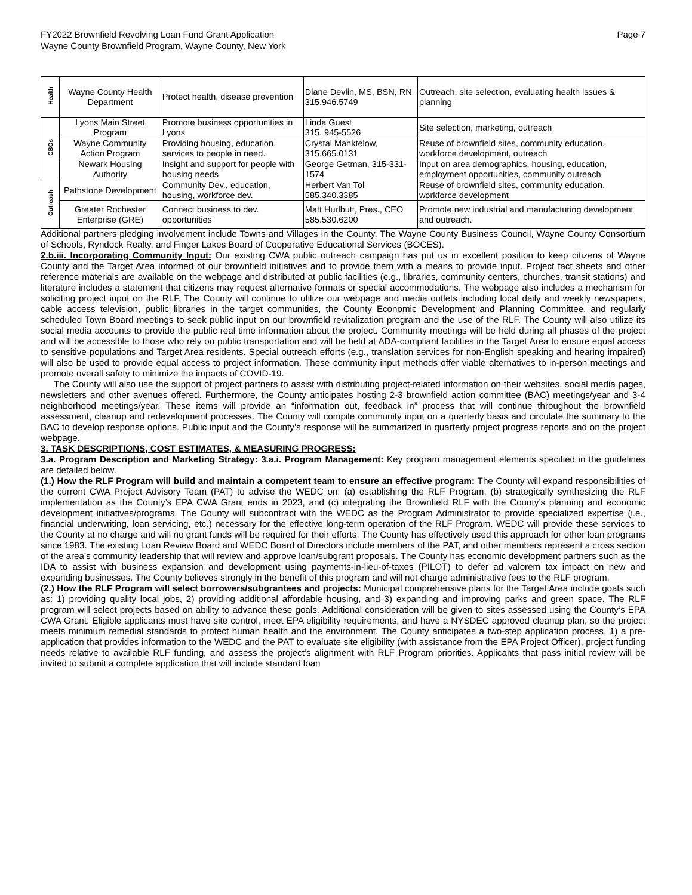FY2022 Brownfield Revolving Loan Fund Grant Application
Wayne County Brownfield Program, Wayne County, New York
Page 7
| Health | Wayne County Health Department | Protect health, disease prevention | Diane Devlin, MS, BSN, RN 315.946.5749 | Outreach, site selection, evaluating health issues & planning |
| CBOs | Lyons Main Street Program | Promote business opportunities in Lyons | Linda Guest 315. 945-5526 | Site selection, marketing, outreach |
| | Wayne Community Action Program | Providing housing, education, services to people in need. | Crystal Manktelow, 315.665.0131 | Reuse of brownfield sites, community education, workforce development, outreach |
| | Newark Housing Authority | Insight and support for people with housing needs | George Getman, 315-331-1574 | Input on area demographics, housing, education, employment opportunities, community outreach |
| Outreach | Pathstone Development | Community Dev., education, housing, workforce dev. | Herbert Van Tol 585.340.3385 | Reuse of brownfield sites, community education, workforce development |
| | Greater Rochester Enterprise (GRE) | Connect business to dev. opportunities | Matt Hurlbutt, Pres., CEO 585.530.6200 | Promote new industrial and manufacturing development and outreach. |
Additional partners pledging involvement include Towns and Villages in the County, The Wayne County Business Council, Wayne County Consortium of Schools, Ryndock Realty, and Finger Lakes Board of Cooperative Educational Services (BOCES).
2.b.iii. Incorporating Community Input: Our existing CWA public outreach campaign has put us in excellent position to keep citizens of Wayne County and the Target Area informed of our brownfield initiatives and to provide them with a means to provide input. Project fact sheets and other reference materials are available on the webpage and distributed at public facilities (e.g., libraries, community centers, churches, transit stations) and literature includes a statement that citizens may request alternative formats or special accommodations. The webpage also includes a mechanism for soliciting project input on the RLF. The County will continue to utilize our webpage and media outlets including local daily and weekly newspapers, cable access television, public libraries in the target communities, the County Economic Development and Planning Committee, and regularly scheduled Town Board meetings to seek public input on our brownfield revitalization program and the use of the RLF. The County will also utilize its social media accounts to provide the public real time information about the project. Community meetings will be held during all phases of the project and will be accessible to those who rely on public transportation and will be held at ADA-compliant facilities in the Target Area to ensure equal access to sensitive populations and Target Area residents. Special outreach efforts (e.g., translation services for non-English speaking and hearing impaired) will also be used to provide equal access to project information. These community input methods offer viable alternatives to in-person meetings and promote overall safety to minimize the impacts of COVID-19.
The County will also use the support of project partners to assist with distributing project-related information on their websites, social media pages, newsletters and other avenues offered. Furthermore, the County anticipates hosting 2-3 brownfield action committee (BAC) meetings/year and 3-4 neighborhood meetings/year. These items will provide an “information out, feedback in” process that will continue throughout the brownfield assessment, cleanup and redevelopment processes. The County will compile community input on a quarterly basis and circulate the summary to the BAC to develop response options. Public input and the County’s response will be summarized in quarterly project progress reports and on the project webpage.
3. TASK DESCRIPTIONS, COST ESTIMATES, & MEASURING PROGRESS:
3.a. Program Description and Marketing Strategy: 3.a.i. Program Management: Key program management elements specified in the guidelines are detailed below.
(1.) How the RLF Program will build and maintain a competent team to ensure an effective program: The County will expand responsibilities of the current CWA Project Advisory Team (PAT) to advise the WEDC on: (a) establishing the RLF Program, (b) strategically synthesizing the RLF implementation as the County’s EPA CWA Grant ends in 2023, and (c) integrating the Brownfield RLF with the County’s planning and economic development initiatives/programs. The County will subcontract with the WEDC as the Program Administrator to provide specialized expertise (i.e., financial underwriting, loan servicing, etc.) necessary for the effective long-term operation of the RLF Program. WEDC will provide these services to the County at no charge and will no grant funds will be required for their efforts. The County has effectively used this approach for other loan programs since 1983. The existing Loan Review Board and WEDC Board of Directors include members of the PAT, and other members represent a cross section of the area’s community leadership that will review and approve loan/subgrant proposals. The County has economic development partners such as the IDA to assist with business expansion and development using payments-in-lieu-of-taxes (PILOT) to defer ad valorem tax impact on new and expanding businesses. The County believes strongly in the benefit of this program and will not charge administrative fees to the RLF program.
(2.) How the RLF Program will select borrowers/subgrantees and projects: Municipal comprehensive plans for the Target Area include goals such as: 1) providing quality local jobs, 2) providing additional affordable housing, and 3) expanding and improving parks and green space. The RLF program will select projects based on ability to advance these goals. Additional consideration will be given to sites assessed using the County’s EPA CWA Grant. Eligible applicants must have site control, meet EPA eligibility requirements, and have a NYSDEC approved cleanup plan, so the project meets minimum remedial standards to protect human health and the environment. The County anticipates a two-step application process, 1) a pre-application that provides information to the WEDC and the PAT to evaluate site eligibility (with assistance from the EPA Project Officer), project funding needs relative to available RLF funding, and assess the project’s alignment with RLF Program priorities. Applicants that pass initial review will be invited to submit a complete application that will include standard loan